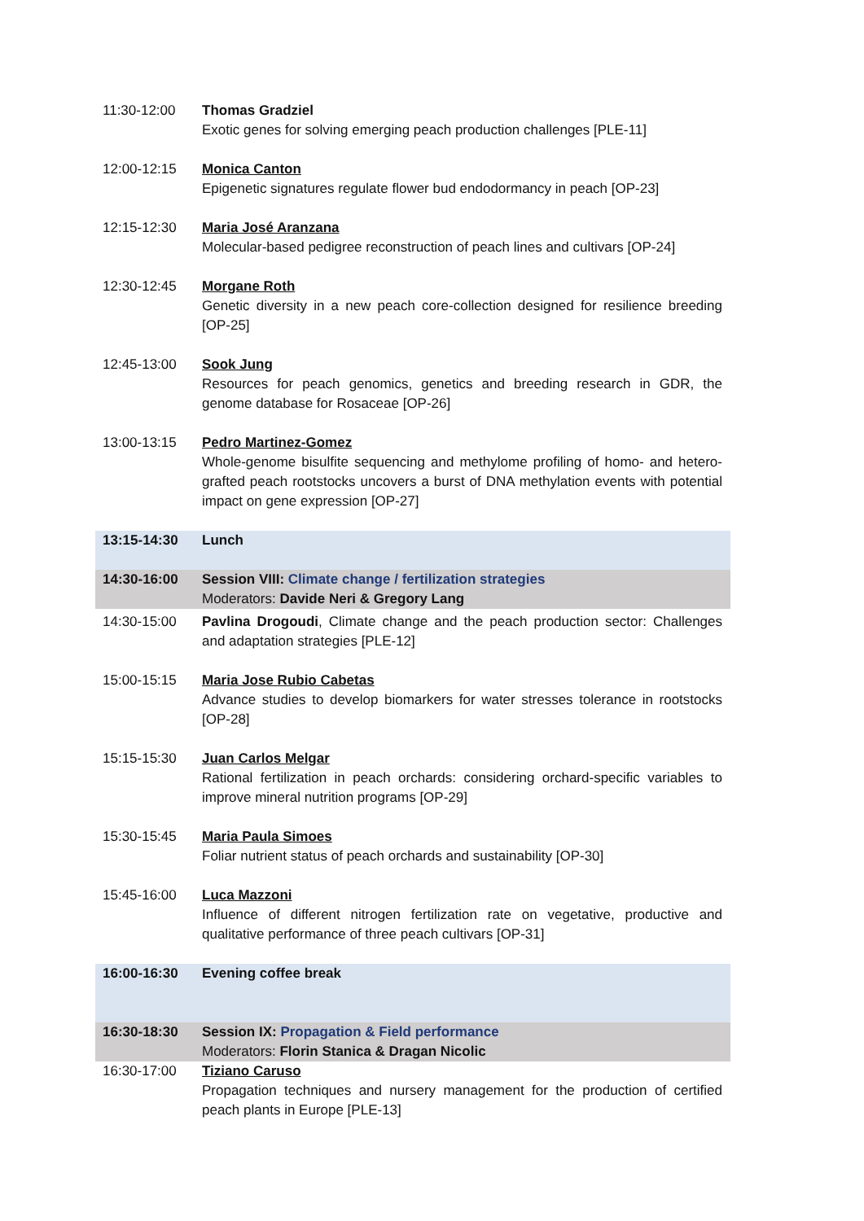| 11:30-12:00 | Thomas Gradziel Exotic genes for solving emerging peach production challenges [PLE-11] |
| 12:00-12:15 | Monica Canton Epigenetic signatures regulate flower bud endodormancy in peach [OP-23] |
| 12:15-12:30 | Maria José Aranzana Molecular-based pedigree reconstruction of peach lines and cultivars [OP-24] |
| 12:30-12:45 | Morgane Roth Genetic diversity in a new peach core-collection designed for resilience breeding [OP-25] |
| 12:45-13:00 | Sook Jung Resources for peach genomics, genetics and breeding research in GDR, the genome database for Rosaceae [OP-26] |
| 13:00-13:15 | Pedro Martinez-Gomez Whole-genome bisulfite sequencing and methylome profiling of homo- and hetero-grafted peach rootstocks uncovers a burst of DNA methylation events with potential impact on gene expression [OP-27] |
| 13:15-14:30 | Lunch |
| 14:30-16:00 | Session VIII: Climate change / fertilization strategies Moderators: Davide Neri & Gregory Lang |
| 14:30-15:00 | Pavlina Drogoudi , Climate change and the peach production sector: Challenges and adaptation strategies [PLE-12] |
| 15:00-15:15 | Maria Jose Rubio Cabetas Advance studies to develop biomarkers for water stresses tolerance in rootstocks [OP-28] |
| 15:15-15:30 | Juan Carlos Melgar Rational fertilization in peach orchards: considering orchard-specific variables to improve mineral nutrition programs [OP-29] |
| 15:30-15:45 | Maria Paula Simoes Foliar nutrient status of peach orchards and sustainability [OP-30] |
| 15:45-16:00 | Luca Mazzoni Influence of different nitrogen fertilization rate on vegetative, productive and qualitative performance of three peach cultivars [OP-31] |
| 16:00-16:30 | Evening coffee break |
| 16:30-18:30 | Session IX: Propagation & Field performance Moderators: Florin Stanica & Dragan Nicolic |
| 16:30-17:00 | Tiziano Caruso Propagation techniques and nursery management for the production of certified peach plants in Europe [PLE-13] |